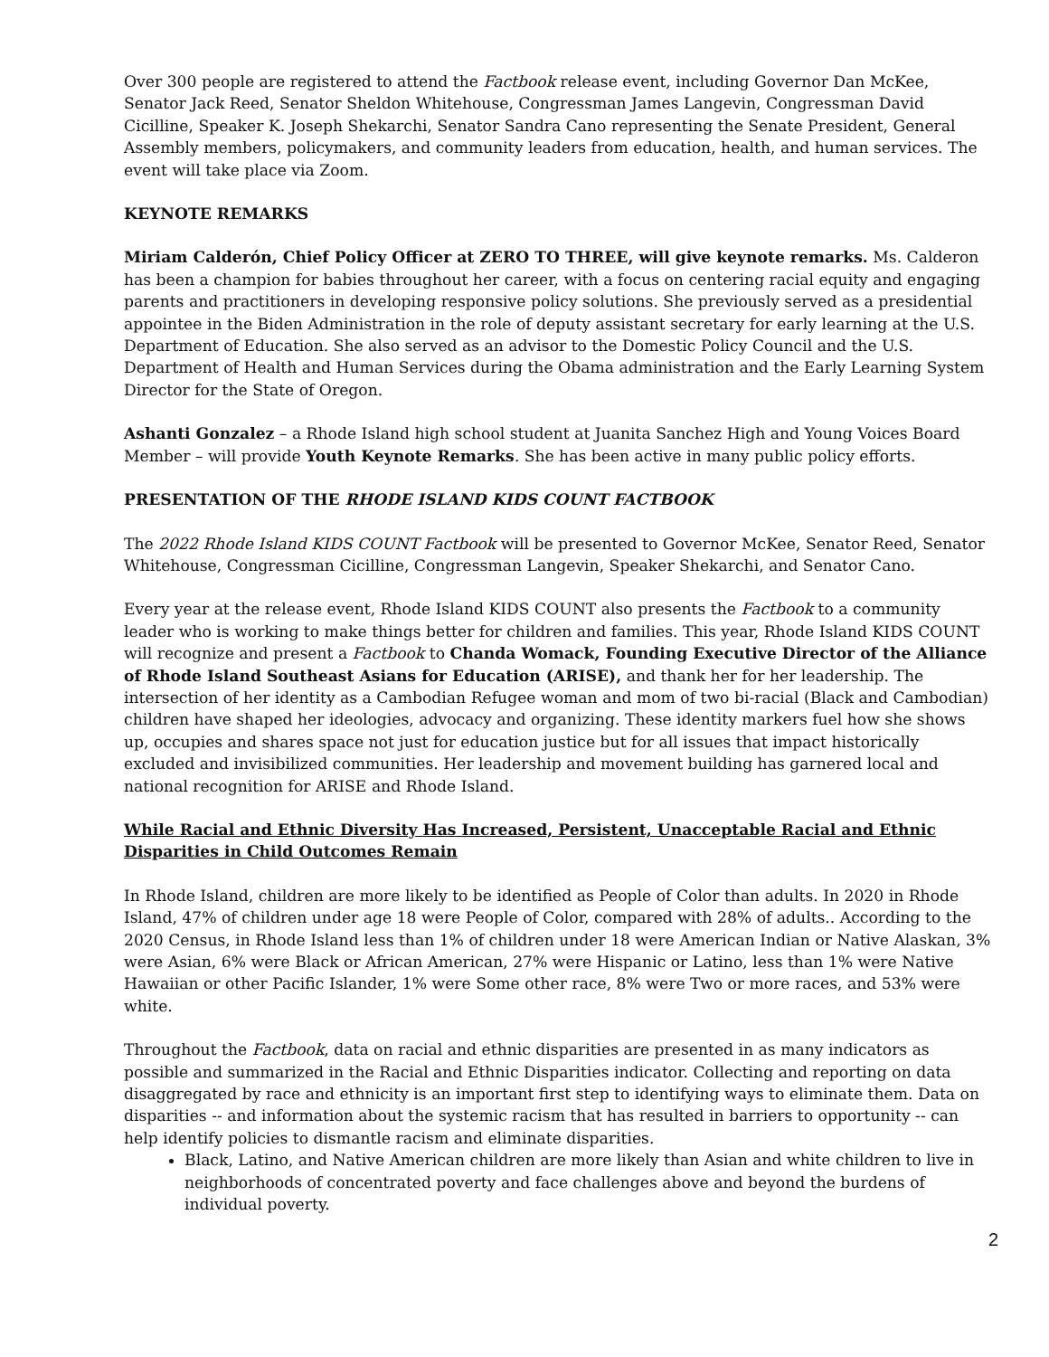Over 300 people are registered to attend the Factbook release event, including Governor Dan McKee, Senator Jack Reed, Senator Sheldon Whitehouse, Congressman James Langevin, Congressman David Cicilline, Speaker K. Joseph Shekarchi, Senator Sandra Cano representing the Senate President, General Assembly members, policymakers, and community leaders from education, health, and human services. The event will take place via Zoom.
KEYNOTE REMARKS
Miriam Calderón, Chief Policy Officer at ZERO TO THREE, will give keynote remarks. Ms. Calderon has been a champion for babies throughout her career, with a focus on centering racial equity and engaging parents and practitioners in developing responsive policy solutions. She previously served as a presidential appointee in the Biden Administration in the role of deputy assistant secretary for early learning at the U.S. Department of Education. She also served as an advisor to the Domestic Policy Council and the U.S. Department of Health and Human Services during the Obama administration and the Early Learning System Director for the State of Oregon.
Ashanti Gonzalez – a Rhode Island high school student at Juanita Sanchez High and Young Voices Board Member – will provide Youth Keynote Remarks. She has been active in many public policy efforts.
PRESENTATION OF THE RHODE ISLAND KIDS COUNT FACTBOOK
The 2022 Rhode Island KIDS COUNT Factbook will be presented to Governor McKee, Senator Reed, Senator Whitehouse, Congressman Cicilline, Congressman Langevin, Speaker Shekarchi, and Senator Cano.
Every year at the release event, Rhode Island KIDS COUNT also presents the Factbook to a community leader who is working to make things better for children and families. This year, Rhode Island KIDS COUNT will recognize and present a Factbook to Chanda Womack, Founding Executive Director of the Alliance of Rhode Island Southeast Asians for Education (ARISE), and thank her for her leadership. The intersection of her identity as a Cambodian Refugee woman and mom of two bi-racial (Black and Cambodian) children have shaped her ideologies, advocacy and organizing. These identity markers fuel how she shows up, occupies and shares space not just for education justice but for all issues that impact historically excluded and invisibilized communities. Her leadership and movement building has garnered local and national recognition for ARISE and Rhode Island.
While Racial and Ethnic Diversity Has Increased, Persistent, Unacceptable Racial and Ethnic Disparities in Child Outcomes Remain
In Rhode Island, children are more likely to be identified as People of Color than adults. In 2020 in Rhode Island, 47% of children under age 18 were People of Color, compared with 28% of adults.. According to the 2020 Census, in Rhode Island less than 1% of children under 18 were American Indian or Native Alaskan, 3% were Asian, 6% were Black or African American, 27% were Hispanic or Latino, less than 1% were Native Hawaiian or other Pacific Islander, 1% were Some other race, 8% were Two or more races, and 53% were white.
Throughout the Factbook, data on racial and ethnic disparities are presented in as many indicators as possible and summarized in the Racial and Ethnic Disparities indicator. Collecting and reporting on data disaggregated by race and ethnicity is an important first step to identifying ways to eliminate them. Data on disparities -- and information about the systemic racism that has resulted in barriers to opportunity -- can help identify policies to dismantle racism and eliminate disparities.
Black, Latino, and Native American children are more likely than Asian and white children to live in neighborhoods of concentrated poverty and face challenges above and beyond the burdens of individual poverty.
2